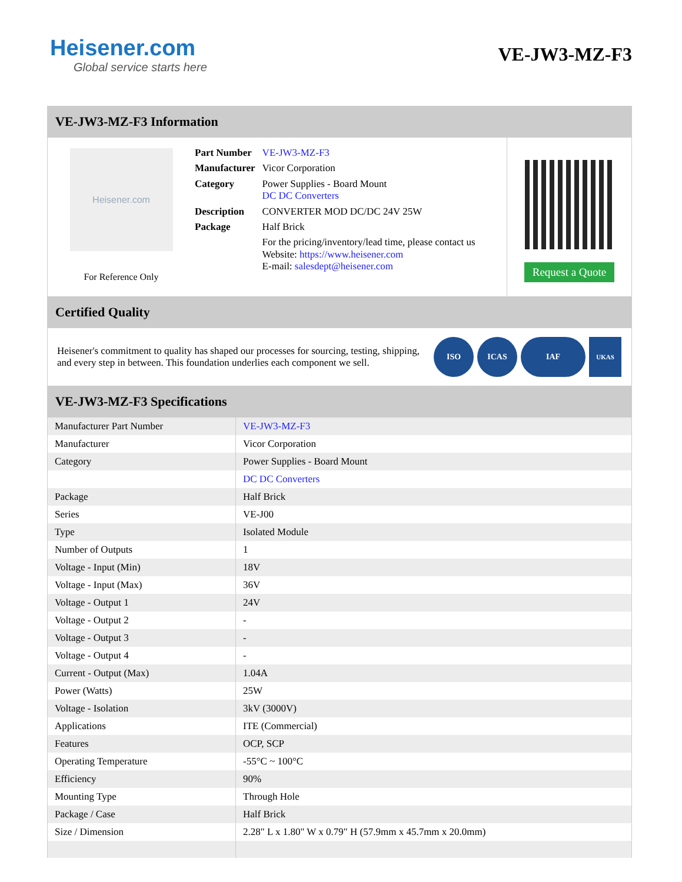Heisener.com
Global service starts here
VE-JW3-MZ-F3
VE-JW3-MZ-F3 Information
Heisener.com
For Reference Only
| Part Number | VE-JW3-MZ-F3 |
| Manufacturer | Vicor Corporation |
| Category | Power Supplies - Board Mount DC DC Converters |
| Description | CONVERTER MOD DC/DC 24V 25W |
| Package | Half Brick |
| | For the pricing/inventory/lead time, please contact us Website: https://www.heisener.com E-mail: salesdept@heisener.com |
Request a Quote
Certified Quality
Heisener's commitment to quality has shaped our processes for sourcing, testing, shipping, and every step in between. This foundation underlies each component we sell.
ISO ICAS IAF
UKAS
VE-JW3-MZ-F3 Specifications
| Manufacturer Part Number | VE-JW3-MZ-F3 |
| Manufacturer | Vicor Corporation |
| Category | Power Supplies - Board Mount |
| | DC DC Converters |
| Package | Half Brick |
| Series | VE-J00 |
| Type | Isolated Module |
| Number of Outputs | 1 |
| Voltage - Input (Min) | 18V |
| Voltage - Input (Max) | 36V |
| Voltage - Output 1 | 24V |
| Voltage - Output 2 | - |
| Voltage - Output 3 | - |
| Voltage - Output 4 | - |
| Current - Output (Max) | 1.04A |
| Power (Watts) | 25W |
| Voltage - Isolation | 3kV (3000V) |
| Applications | ITE (Commercial) |
| Features | OCP, SCP |
| Operating Temperature | -55°C ~ 100°C |
| Efficiency | 90% |
| Mounting Type | Through Hole |
| Package / Case | Half Brick |
| Size / Dimension | 2.28" L x 1.80" W x 0.79" H (57.9mm x 45.7mm x 20.0mm) |